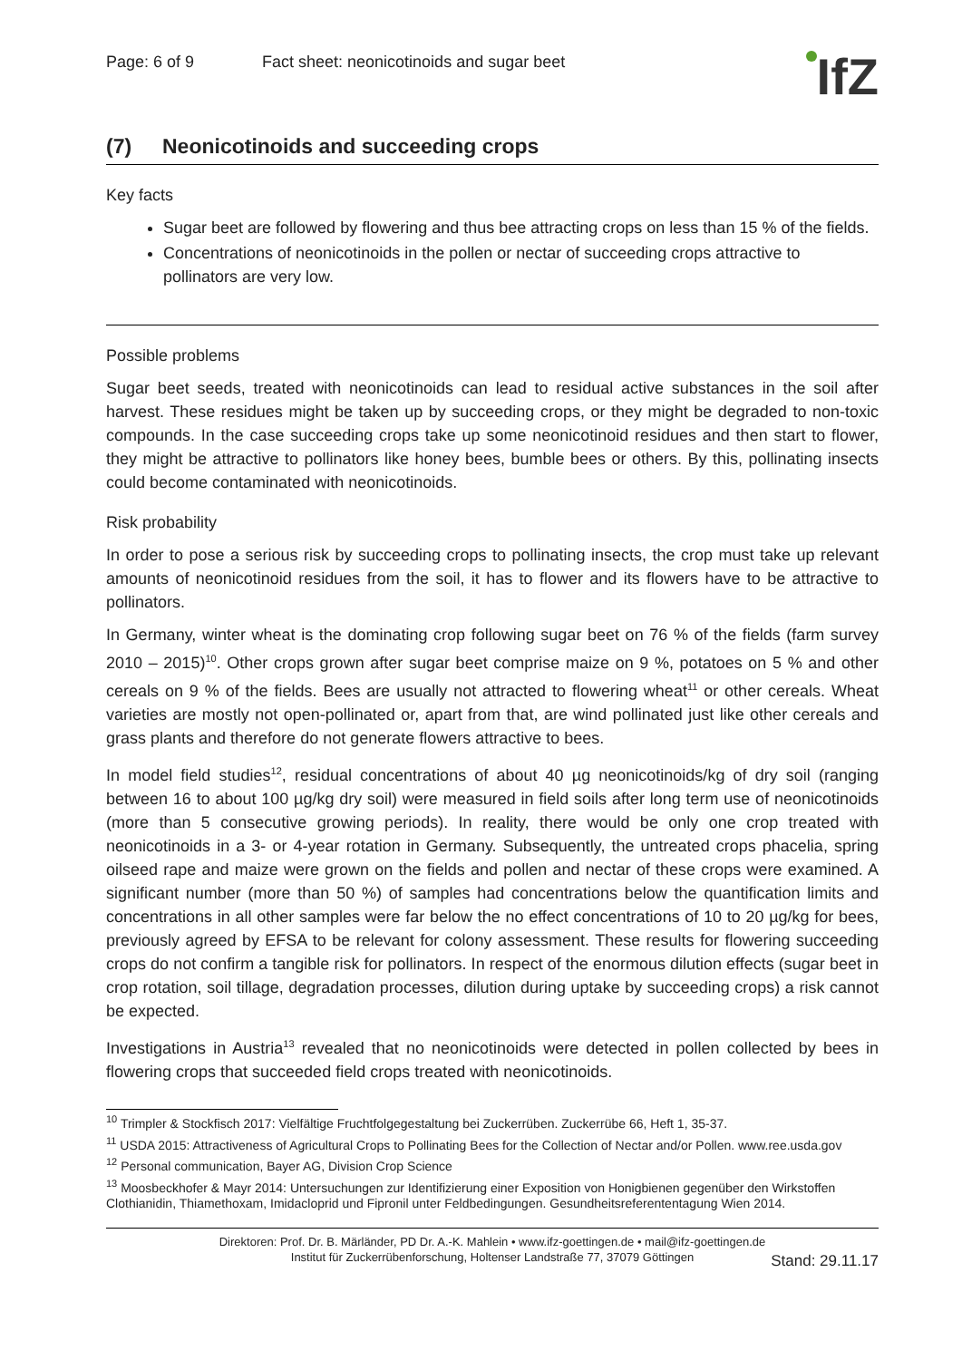Page: 6 of 9 Fact sheet: neonicotinoids and sugar beet
IfZ
(7) Neonicotinoids and succeeding crops
Key facts
Sugar beet are followed by flowering and thus bee attracting crops on less than 15 % of the fields.
Concentrations of neonicotinoids in the pollen or nectar of succeeding crops attractive to pollinators are very low.
Possible problems
Sugar beet seeds, treated with neonicotinoids can lead to residual active substances in the soil after harvest. These residues might be taken up by succeeding crops, or they might be degraded to non-toxic compounds. In the case succeeding crops take up some neonicotinoid residues and then start to flower, they might be attractive to pollinators like honey bees, bumble bees or others. By this, pollinating insects could become contaminated with neonicotinoids.
Risk probability
In order to pose a serious risk by succeeding crops to pollinating insects, the crop must take up relevant amounts of neonicotinoid residues from the soil, it has to flower and its flowers have to be attractive to pollinators.
In Germany, winter wheat is the dominating crop following sugar beet on 76 % of the fields (farm survey 2010 – 2015)<sup>10</sup>. Other crops grown after sugar beet comprise maize on 9 %, potatoes on 5 % and other cereals on 9 % of the fields. Bees are usually not attracted to flowering wheat<sup>11</sup> or other cereals. Wheat varieties are mostly not open-pollinated or, apart from that, are wind pollinated just like other cereals and grass plants and therefore do not generate flowers attractive to bees.
In model field studies<sup>12</sup>, residual concentrations of about 40 µg neonicotinoids/kg of dry soil (ranging between 16 to about 100 µg/kg dry soil) were measured in field soils after long term use of neonicotinoids (more than 5 consecutive growing periods). In reality, there would be only one crop treated with neonicotinoids in a 3- or 4-year rotation in Germany. Subsequently, the untreated crops phacelia, spring oilseed rape and maize were grown on the fields and pollen and nectar of these crops were examined. A significant number (more than 50 %) of samples had concentrations below the quantification limits and concentrations in all other samples were far below the no effect concentrations of 10 to 20 µg/kg for bees, previously agreed by EFSA to be relevant for colony assessment. These results for flowering succeeding crops do not confirm a tangible risk for pollinators. In respect of the enormous dilution effects (sugar beet in crop rotation, soil tillage, degradation processes, dilution during uptake by succeeding crops) a risk cannot be expected.
Investigations in Austria<sup>13</sup> revealed that no neonicotinoids were detected in pollen collected by bees in flowering crops that succeeded field crops treated with neonicotinoids.
<sup>10</sup> Trimpler & Stockfisch 2017: Vielfältige Fruchtfolgegestaltung bei Zuckerrüben. Zuckerrübe 66, Heft 1, 35-37.
<sup>11</sup> USDA 2015: Attractiveness of Agricultural Crops to Pollinating Bees for the Collection of Nectar and/or Pollen. www.ree.usda.gov
<sup>12</sup> Personal communication, Bayer AG, Division Crop Science
<sup>13</sup> Moosbeckhofer & Mayr 2014: Untersuchungen zur Identifizierung einer Exposition von Honigbienen gegenüber den Wirkstoffen Clothianidin, Thiamethoxam, Imidacloprid und Fipronil unter Feldbedingungen. Gesundheitsreferententagung Wien 2014.
Direktoren: Prof. Dr. B. Märländer, PD Dr. A.-K. Mahlein • www.ifz-goettingen.de • mail@ifz-goettingen.de
Institut für Zuckerrübenforschung, Holtenser Landstraße 77, 37079 Göttingen
Stand: 29.11.17